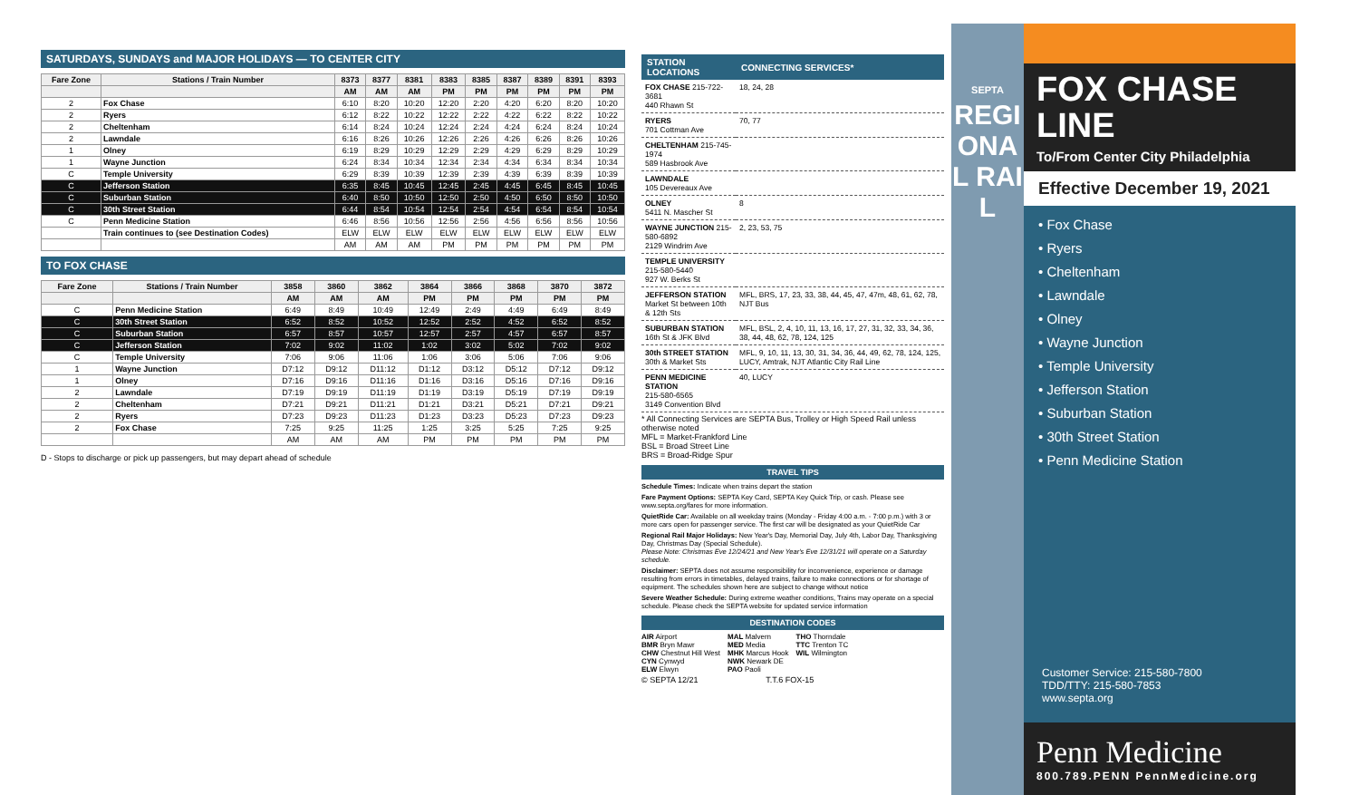SATURDAYS, SUNDAYS and MAJOR HOLIDAYS — TO CENTER CITY
| Fare Zone | Stations / Train Number | 8373 | 8377 | 8381 | 8383 | 8385 | 8387 | 8389 | 8391 | 8393 |
| --- | --- | --- | --- | --- | --- | --- | --- | --- | --- | --- |
| | | AM | AM | AM | PM | PM | PM | PM | PM | PM |
| 2 | Fox Chase | 6:10 | 8:20 | 10:20 | 12:20 | 2:20 | 4:20 | 6:20 | 8:20 | 10:20 |
| 2 | Ryers | 6:12 | 8:22 | 10:22 | 12:22 | 2:22 | 4:22 | 6:22 | 8:22 | 10:22 |
| 2 | Cheltenham | 6:14 | 8:24 | 10:24 | 12:24 | 2:24 | 4:24 | 6:24 | 8:24 | 10:24 |
| 2 | Lawndale | 6:16 | 8:26 | 10:26 | 12:26 | 2:26 | 4:26 | 6:26 | 8:26 | 10:26 |
| 1 | Olney | 6:19 | 8:29 | 10:29 | 12:29 | 2:29 | 4:29 | 6:29 | 8:29 | 10:29 |
| 1 | Wayne Junction | 6:24 | 8:34 | 10:34 | 12:34 | 2:34 | 4:34 | 6:34 | 8:34 | 10:34 |
| C | Temple University | 6:29 | 8:39 | 10:39 | 12:39 | 2:39 | 4:39 | 6:39 | 8:39 | 10:39 |
| C | Jefferson Station | 6:35 | 8:45 | 10:45 | 12:45 | 2:45 | 4:45 | 6:45 | 8:45 | 10:45 |
| C | Suburban Station | 6:40 | 8:50 | 10:50 | 12:50 | 2:50 | 4:50 | 6:50 | 8:50 | 10:50 |
| C | 30th Street Station | 6:44 | 8:54 | 10:54 | 12:54 | 2:54 | 4:54 | 6:54 | 8:54 | 10:54 |
| C | Penn Medicine Station | 6:46 | 8:56 | 10:56 | 12:56 | 2:56 | 4:56 | 6:56 | 8:56 | 10:56 |
| | Train continues to (see Destination Codes) | ELW | ELW | ELW | ELW | ELW | ELW | ELW | ELW | ELW |
| | | AM | AM | AM | PM | PM | PM | PM | PM | PM |
TO FOX CHASE
| Fare Zone | Stations / Train Number | 3858 | 3860 | 3862 | 3864 | 3866 | 3868 | 3870 | 3872 |
| --- | --- | --- | --- | --- | --- | --- | --- | --- | --- |
| | | AM | AM | AM | PM | PM | PM | PM | PM |
| C | Penn Medicine Station | 6:49 | 8:49 | 10:49 | 12:49 | 2:49 | 4:49 | 6:49 | 8:49 |
| C | 30th Street Station | 6:52 | 8:52 | 10:52 | 12:52 | 2:52 | 4:52 | 6:52 | 8:52 |
| C | Suburban Station | 6:57 | 8:57 | 10:57 | 12:57 | 2:57 | 4:57 | 6:57 | 8:57 |
| C | Jefferson Station | 7:02 | 9:02 | 11:02 | 1:02 | 3:02 | 5:02 | 7:02 | 9:02 |
| C | Temple University | 7:06 | 9:06 | 11:06 | 1:06 | 3:06 | 5:06 | 7:06 | 9:06 |
| 1 | Wayne Junction | D7:12 | D9:12 | D11:12 | D1:12 | D3:12 | D5:12 | D7:12 | D9:12 |
| 1 | Olney | D7:16 | D9:16 | D11:16 | D1:16 | D3:16 | D5:16 | D7:16 | D9:16 |
| 2 | Lawndale | D7:19 | D9:19 | D11:19 | D1:19 | D3:19 | D5:19 | D7:19 | D9:19 |
| 2 | Cheltenham | D7:21 | D9:21 | D11:21 | D1:21 | D3:21 | D5:21 | D7:21 | D9:21 |
| 2 | Ryers | D7:23 | D9:23 | D11:23 | D1:23 | D3:23 | D5:23 | D7:23 | D9:23 |
| 2 | Fox Chase | 7:25 | 9:25 | 11:25 | 1:25 | 3:25 | 5:25 | 7:25 | 9:25 |
| | | AM | AM | AM | PM | PM | PM | PM | PM |
D - Stops to discharge or pick up passengers, but may depart ahead of schedule
| STATION LOCATIONS | CONNECTING SERVICES* |
| --- | --- |
| FOX CHASE 215-722-3681 440 Rhawn St | 18, 24, 28 |
| RYERS 701 Cottman Ave | 70, 77 |
| CHELTENHAM 215-745-1974 589 Hasbrook Ave | |
| LAWNDALE 105 Devereaux Ave | |
| OLNEY 5411 N. Mascher St | 8 |
| WAYNE JUNCTION 215-580-6892 2129 Windrim Ave | 2, 23, 53, 75 |
| TEMPLE UNIVERSITY 215-580-5440 927 W. Berks St | |
| JEFFERSON STATION Market St between 10th & 12th Sts | MFL, BRS, 17, 23, 33, 38, 44, 45, 47, 47m, 48, 61, 62, 78, NJT Bus |
| SUBURBAN STATION 16th St & JFK Blvd | MFL, BSL, 2, 4, 10, 11, 13, 16, 17, 27, 31, 32, 33, 34, 36, 38, 44, 48, 62, 78, 124, 125 |
| 30th STREET STATION 30th & Market Sts | MFL, 9, 10, 11, 13, 30, 31, 34, 36, 44, 49, 62, 78, 124, 125, LUCY, Amtrak, NJT Atlantic City Rail Line |
| PENN MEDICINE STATION 215-580-6565 3149 Convention Blvd | 40, LUCY |
* All Connecting Services are SEPTA Bus, Trolley or High Speed Rail unless otherwise noted
MFL = Market-Frankford Line
BSL = Broad Street Line
BRS = Broad-Ridge Spur
TRAVEL TIPS
Schedule Times: Indicate when trains depart the station
Fare Payment Options: SEPTA Key Card, SEPTA Key Quick Trip, or cash. Please see www.septa.org/fares for more information.
QuietRide Car: Available on all weekday trains (Monday - Friday 4:00 a.m. - 7:00 p.m.) with 3 or more cars open for passenger service. The first car will be designated as your QuietRide Car
Regional Rail Major Holidays: New Year's Day, Memorial Day, July 4th, Labor Day, Thanksgiving Day, Christmas Day (Special Schedule).
Please Note: Christmas Eve 12/24/21 and New Year's Eve 12/31/21 will operate on a Saturday schedule.
Disclaimer: SEPTA does not assume responsibility for inconvenience, experience or damage resulting from errors in timetables, delayed trains, failure to make connections or for shortage of equipment. The schedules shown here are subject to change without notice
Severe Weather Schedule: During extreme weather conditions, Trains may operate on a special schedule. Please check the SEPTA website for updated service information
DESTINATION CODES
AIR Airport
BMR Bryn Mawr
CHW Chestnut Hill West
CYN Cynwyd
ELW Elwyn
MAL Malvern
MED Media
MHK Marcus Hook
NWK Newark DE
PAO Paoli
THO Thorndale
TTC Trenton TC
WIL Wilmington
© SEPTA 12/21 T.T.6 FOX-15
SEPTA
REGIONAL RAIL
FOX CHASE LINE
To/From Center City Philadelphia
Effective December 19, 2021
• Fox Chase
• Ryers
• Cheltenham
• Lawndale
• Olney
• Wayne Junction
• Temple University
• Jefferson Station
• Suburban Station
• 30th Street Station
• Penn Medicine Station
Customer Service: 215-580-7800
TDD/TTY: 215-580-7853
www.septa.org
Penn Medicine
800.789.PENN PennMedicine.org